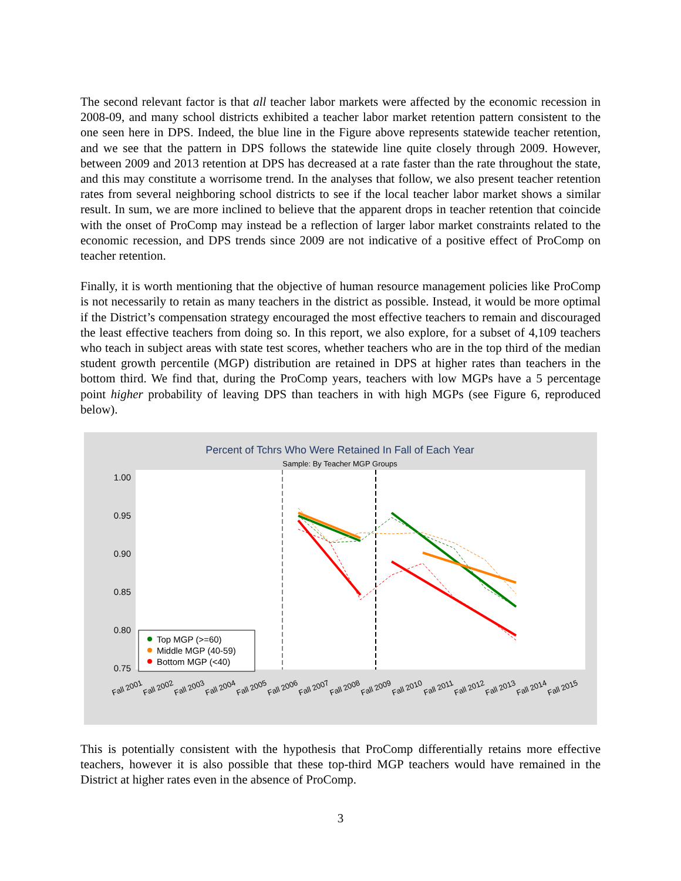The second relevant factor is that all teacher labor markets were affected by the economic recession in 2008-09, and many school districts exhibited a teacher labor market retention pattern consistent to the one seen here in DPS. Indeed, the blue line in the Figure above represents statewide teacher retention, and we see that the pattern in DPS follows the statewide line quite closely through 2009. However, between 2009 and 2013 retention at DPS has decreased at a rate faster than the rate throughout the state, and this may constitute a worrisome trend. In the analyses that follow, we also present teacher retention rates from several neighboring school districts to see if the local teacher labor market shows a similar result. In sum, we are more inclined to believe that the apparent drops in teacher retention that coincide with the onset of ProComp may instead be a reflection of larger labor market constraints related to the economic recession, and DPS trends since 2009 are not indicative of a positive effect of ProComp on teacher retention.
Finally, it is worth mentioning that the objective of human resource management policies like ProComp is not necessarily to retain as many teachers in the district as possible. Instead, it would be more optimal if the District’s compensation strategy encouraged the most effective teachers to remain and discouraged the least effective teachers from doing so. In this report, we also explore, for a subset of 4,109 teachers who teach in subject areas with state test scores, whether teachers who are in the top third of the median student growth percentile (MGP) distribution are retained in DPS at higher rates than teachers in the bottom third. We find that, during the ProComp years, teachers with low MGPs have a 5 percentage point higher probability of leaving DPS than teachers in with high MGPs (see Figure 6, reproduced below).
Percent of Tchrs Who Were Retained In Fall of Each Year
Sample: By Teacher MGP Groups
1.00
0.95
0.90
0.85
0.80
0.75
Top MGP (>=60)
Middle MGP (40-59)
Bottom MGP (<40)
Fall 2001
Fall 2002
Fall 2003
Fall 2004
Fall 2005
Fall 2006
Fall 2007
Fall 2008
Fall 2009
Fall 2010
Fall 2011
Fall 2012
Fall 2013
Fall 2014
Fall 2015
This is potentially consistent with the hypothesis that ProComp differentially retains more effective teachers, however it is also possible that these top-third MGP teachers would have remained in the District at higher rates even in the absence of ProComp.
3